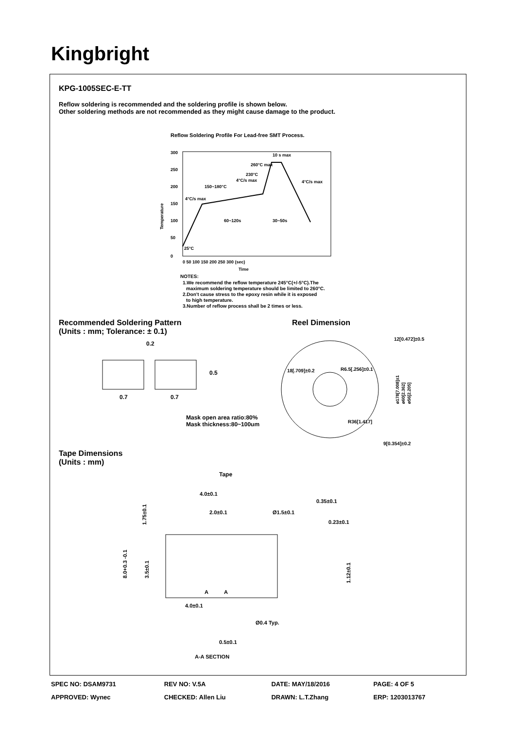Kingbright
KPG-1005SEC-E-TT
Reflow soldering is recommended and the soldering profile is shown below.
Other soldering methods are not recommended as they might cause damage to the product.
Reflow Soldering Profile For Lead-free SMT Process.
300
250
200
150
100
50
0
10 s max
260°C max
230°C
150~180°C
4°C/s max
4°C/s max
4°C/s max
60~120s
30~50s
25°C
0 50 100 150 200 250 300 (sec)
Time
Temperature
NOTES:
1.We recommend the reflow temperature 245°C(+/-5°C).The
maximum soldering temperature should be limited to 260°C.
2.Don't cause stress to the epoxy resin while it is exposed
to high temperature.
3.Number of reflow process shall be 2 times or less.
Recommended Soldering Pattern
(Units : mm; Tolerance: ± 0.1)
Reel Dimension
0.2
0.5
0.7
0.7
Mask open area ratio:80%
Mask thickness:80~100um
18[.709]±0.2
R6.5[.256]±0.1
R36[1.417]
12[0.472]±0.5
9[0.354]±0.2
ø178[7.008]±1
ø60[2.362]
ø56[2.205]
Tape Dimensions
(Units : mm)
Tape
4.0±0.1
2.0±0.1
Ø1.5±0.1
0.35±0.1
0.23±0.1
1.75±0.1
8.0+0.3 -0.1
3.5±0.1
1.12±0.1
A
A
4.0±0.1
Ø0.4 Typ.
0.5±0.1
A-A SECTION
| SPEC NO: DSAM9731 | REV NO: V.5A | DATE: MAY/18/2016 | PAGE: 4 OF 5 |
| APPROVED: Wynec | CHECKED: Allen Liu | DRAWN: L.T.Zhang | ERP: 1203013767 |